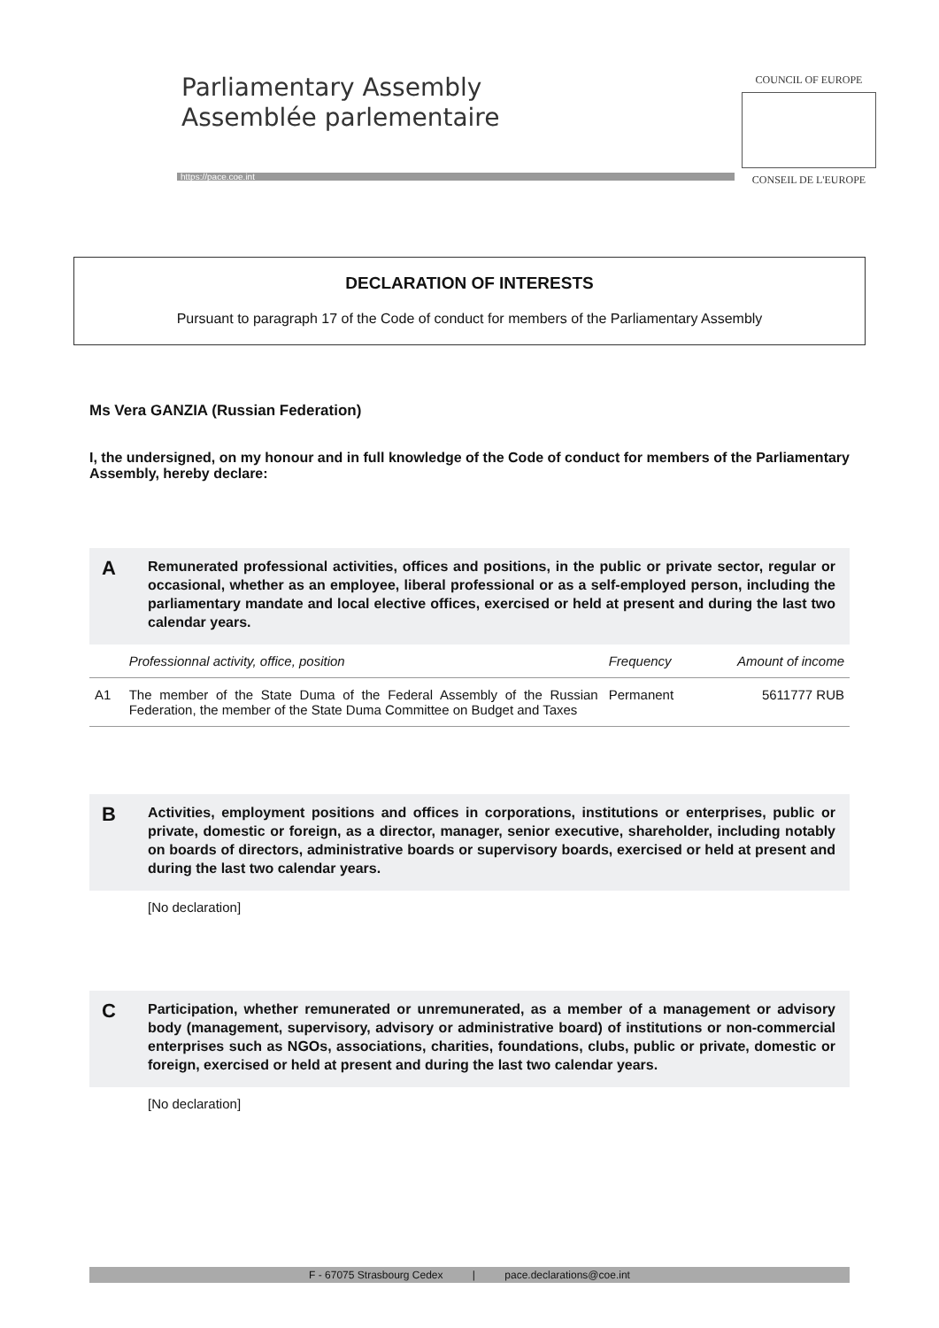Parliamentary Assembly
Assemblée parlementaire
https://pace.coe.int
COUNCIL OF EUROPE
CONSEIL DE L'EUROPE
DECLARATION OF INTERESTS
Pursuant to paragraph 17 of the Code of conduct for members of the Parliamentary Assembly
Ms Vera GANZIA (Russian Federation)
I, the undersigned, on my honour and in full knowledge of the Code of conduct for members of the Parliamentary Assembly, hereby declare:
A
Remunerated professional activities, offices and positions, in the public or private sector, regular or occasional, whether as an employee, liberal professional or as a self-employed person, including the parliamentary mandate and local elective offices, exercised or held at present and during the last two calendar years.
| | Professionnal activity, office, position | Frequency | Amount of income |
| --- | --- | --- | --- |
| A1 | The member of the State Duma of the Federal Assembly of the Russian Federation, the member of the State Duma Committee on Budget and Taxes | Permanent | 5611777 RUB |
B
Activities, employment positions and offices in corporations, institutions or enterprises, public or private, domestic or foreign, as a director, manager, senior executive, shareholder, including notably on boards of directors, administrative boards or supervisory boards, exercised or held at present and during the last two calendar years.
[No declaration]
C
Participation, whether remunerated or unremunerated, as a member of a management or advisory body (management, supervisory, advisory or administrative board) of institutions or non-commercial enterprises such as NGOs, associations, charities, foundations, clubs, public or private, domestic or foreign, exercised or held at present and during the last two calendar years.
[No declaration]
F - 67075 Strasbourg Cedex | pace.declarations@coe.int